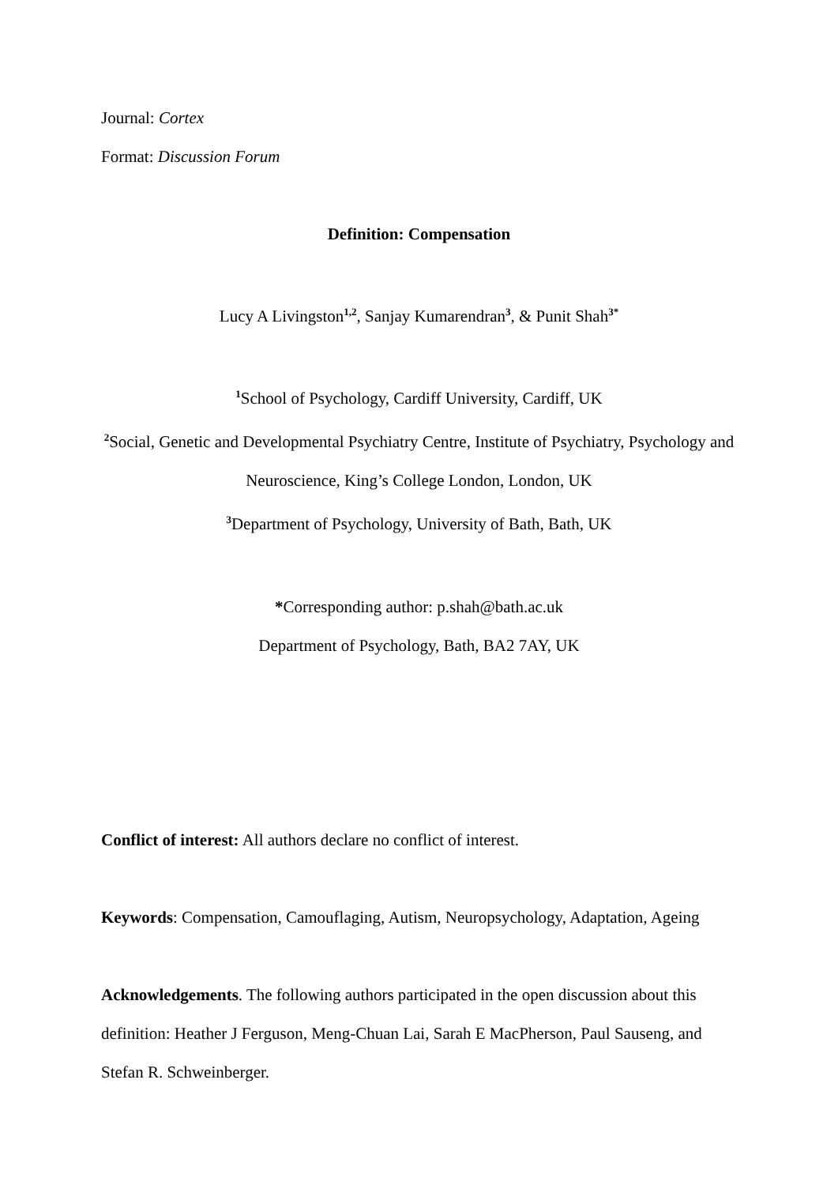Journal: Cortex
Format: Discussion Forum
Definition: Compensation
Lucy A Livingston<sup>1,2</sup>, Sanjay Kumarendran<sup>3</sup>, & Punit Shah<sup>3*</sup>
<sup>1</sup> School of Psychology, Cardiff University, Cardiff, UK
<sup>2</sup> Social, Genetic and Developmental Psychiatry Centre, Institute of Psychiatry, Psychology and Neuroscience, King’s College London, London, UK
<sup>3</sup> Department of Psychology, University of Bath, Bath, UK
*Corresponding author: p.shah@bath.ac.uk
Department of Psychology, Bath, BA2 7AY, UK
Conflict of interest: All authors declare no conflict of interest.
Keywords: Compensation, Camouflaging, Autism, Neuropsychology, Adaptation, Ageing
Acknowledgements. The following authors participated in the open discussion about this definition: Heather J Ferguson, Meng-Chuan Lai, Sarah E MacPherson, Paul Sauseng, and Stefan R. Schweinberger.